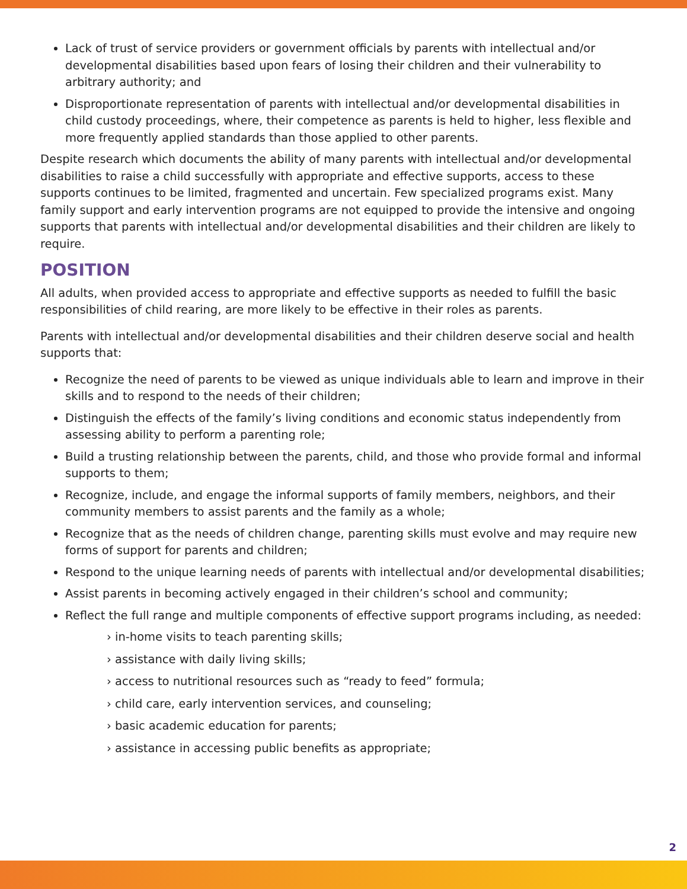Lack of trust of service providers or government officials by parents with intellectual and/or developmental disabilities based upon fears of losing their children and their vulnerability to arbitrary authority; and
Disproportionate representation of parents with intellectual and/or developmental disabilities in child custody proceedings, where, their competence as parents is held to higher, less flexible and more frequently applied standards than those applied to other parents.
Despite research which documents the ability of many parents with intellectual and/or developmental disabilities to raise a child successfully with appropriate and effective supports, access to these supports continues to be limited, fragmented and uncertain. Few specialized programs exist. Many family support and early intervention programs are not equipped to provide the intensive and ongoing supports that parents with intellectual and/or developmental disabilities and their children are likely to require.
POSITION
All adults, when provided access to appropriate and effective supports as needed to fulfill the basic responsibilities of child rearing, are more likely to be effective in their roles as parents.
Parents with intellectual and/or developmental disabilities and their children deserve social and health supports that:
Recognize the need of parents to be viewed as unique individuals able to learn and improve in their skills and to respond to the needs of their children;
Distinguish the effects of the family’s living conditions and economic status independently from assessing ability to perform a parenting role;
Build a trusting relationship between the parents, child, and those who provide formal and informal supports to them;
Recognize, include, and engage the informal supports of family members, neighbors, and their community members to assist parents and the family as a whole;
Recognize that as the needs of children change, parenting skills must evolve and may require new forms of support for parents and children;
Respond to the unique learning needs of parents with intellectual and/or developmental disabilities;
Assist parents in becoming actively engaged in their children’s school and community;
Reflect the full range and multiple components of effective support programs including, as needed:
› in-home visits to teach parenting skills;
› assistance with daily living skills;
› access to nutritional resources such as “ready to feed” formula;
› child care, early intervention services, and counseling;
› basic academic education for parents;
› assistance in accessing public benefits as appropriate;
2